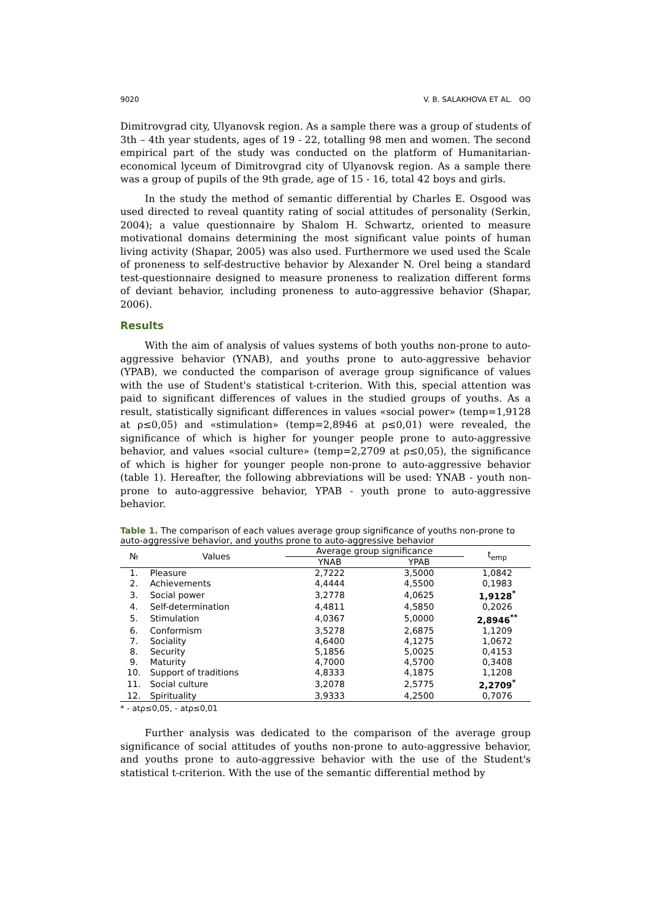9020 V. B. SALAKHOVA ET AL. ʘʘ
Dimitrovgrad city, Ulyanovsk region. As a sample there was a group of students of 3th – 4th year students, ages of 19 - 22, totalling 98 men and women. The second empirical part of the study was conducted on the platform of Humanitarian-economical lyceum of Dimitrovgrad city of Ulyanovsk region. As a sample there was a group of pupils of the 9th grade, age of 15 - 16, total 42 boys and girls.
In the study the method of semantic differential by Charles E. Osgood was used directed to reveal quantity rating of social attitudes of personality (Serkin, 2004); a value questionnaire by Shalom H. Schwartz, oriented to measure motivational domains determining the most significant value points of human living activity (Shapar, 2005) was also used. Furthermore we used used the Scale of proneness to self-destructive behavior by Alexander N. Orel being a standard test-questionnaire designed to measure proneness to realization different forms of deviant behavior, including proneness to auto-aggressive behavior (Shapar, 2006).
Results
With the aim of analysis of values systems of both youths non-prone to auto-aggressive behavior (YNAB), and youths prone to auto-aggressive behavior (YPAB), we conducted the comparison of average group significance of values with the use of Student's statistical t-criterion. With this, special attention was paid to significant differences of values in the studied groups of youths. As a result, statistically significant differences in values «social power» (temp=1,9128 at ρ≤0,05) and «stimulation» (temp=2,8946 at ρ≤0,01) were revealed, the significance of which is higher for younger people prone to auto-aggressive behavior, and values «social culture» (temp=2,2709 at ρ≤0,05), the significance of which is higher for younger people non-prone to auto-aggressive behavior (table 1). Hereafter, the following abbreviations will be used: YNAB - youth non-prone to auto-aggressive behavior, YPAB - youth prone to auto-aggressive behavior.
Table 1. The comparison of each values average group significance of youths non-prone to auto-aggressive behavior, and youths prone to auto-aggressive behavior
| № | Values | Average group significance | | t<sub>emp</sub> |
| --- | --- | --- | --- | --- |
| | | YNAB | YPAB | |
| 1. | Pleasure | 2,7222 | 3,5000 | 1,0842 |
| 2. | Achievements | 4,4444 | 4,5500 | 0,1983 |
| 3. | Social power | 3,2778 | 4,0625 | 1,9128<sup>*</sup> |
| 4. | Self-determination | 4,4811 | 4,5850 | 0,2026 |
| 5. | Stimulation | 4,0367 | 5,0000 | 2,8946<sup>**</sup> |
| 6. | Conformism | 3,5278 | 2,6875 | 1,1209 |
| 7. | Sociality | 4,6400 | 4,1275 | 1,0672 |
| 8. | Security | 5,1856 | 5,0025 | 0,4153 |
| 9. | Maturity | 4,7000 | 4,5700 | 0,3408 |
| 10. | Support of traditions | 4,8333 | 4,1875 | 1,1208 |
| 11. | Social culture | 3,2078 | 2,5775 | 2,2709<sup>*</sup> |
| 12. | Spirituality | 3,9333 | 4,2500 | 0,7076 |
* - atρ≤0,05, - atρ≤0,01
Further analysis was dedicated to the comparison of the average group significance of social attitudes of youths non-prone to auto-aggressive behavior, and youths prone to auto-aggressive behavior with the use of the Student's statistical t-criterion. With the use of the semantic differential method by